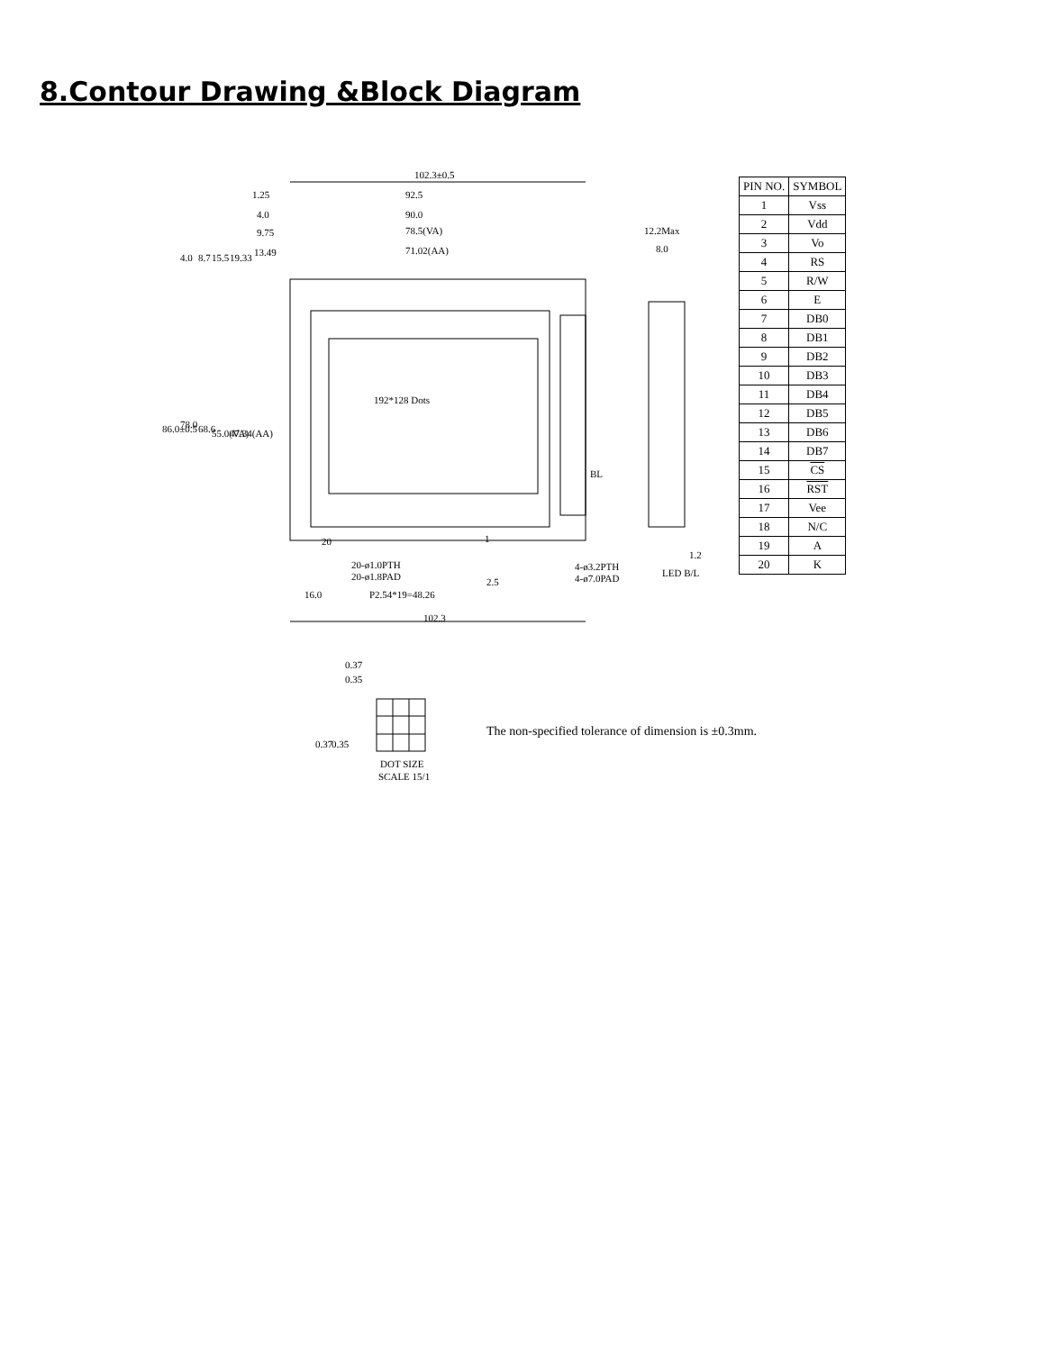8.Contour Drawing &Block Diagram
102.3±0.5
92.5
90.0
78.5(VA)
71.02(AA)
1.25
4.0
9.75
13.49
192*128 Dots
BL
12.2Max
8.0
20-ø1.0PTH
20-ø1.8PAD
4-ø3.2PTH
4-ø7.0PAD
16.0
P2.54*19=48.26
102.3
1.2
LED B/L
20
1
86.0±0.5
78.0
68.6
55.0(VA)
47.34(AA)
4.0
8.7
15.5
19.33
2.5
| PIN NO. | SYMBOL |
| --- | --- |
| 1 | Vss |
| 2 | Vdd |
| 3 | Vo |
| 4 | RS |
| 5 | R/W |
| 6 | E |
| 7 | DB0 |
| 8 | DB1 |
| 9 | DB2 |
| 10 | DB3 |
| 11 | DB4 |
| 12 | DB5 |
| 13 | DB6 |
| 14 | DB7 |
| 15 | CS |
| 16 | RST |
| 17 | Vee |
| 18 | N/C |
| 19 | A |
| 20 | K |
0.37
0.35
0.37
0.35
DOT SIZE
SCALE 15/1
The non-specified tolerance of dimension is ±0.3mm.